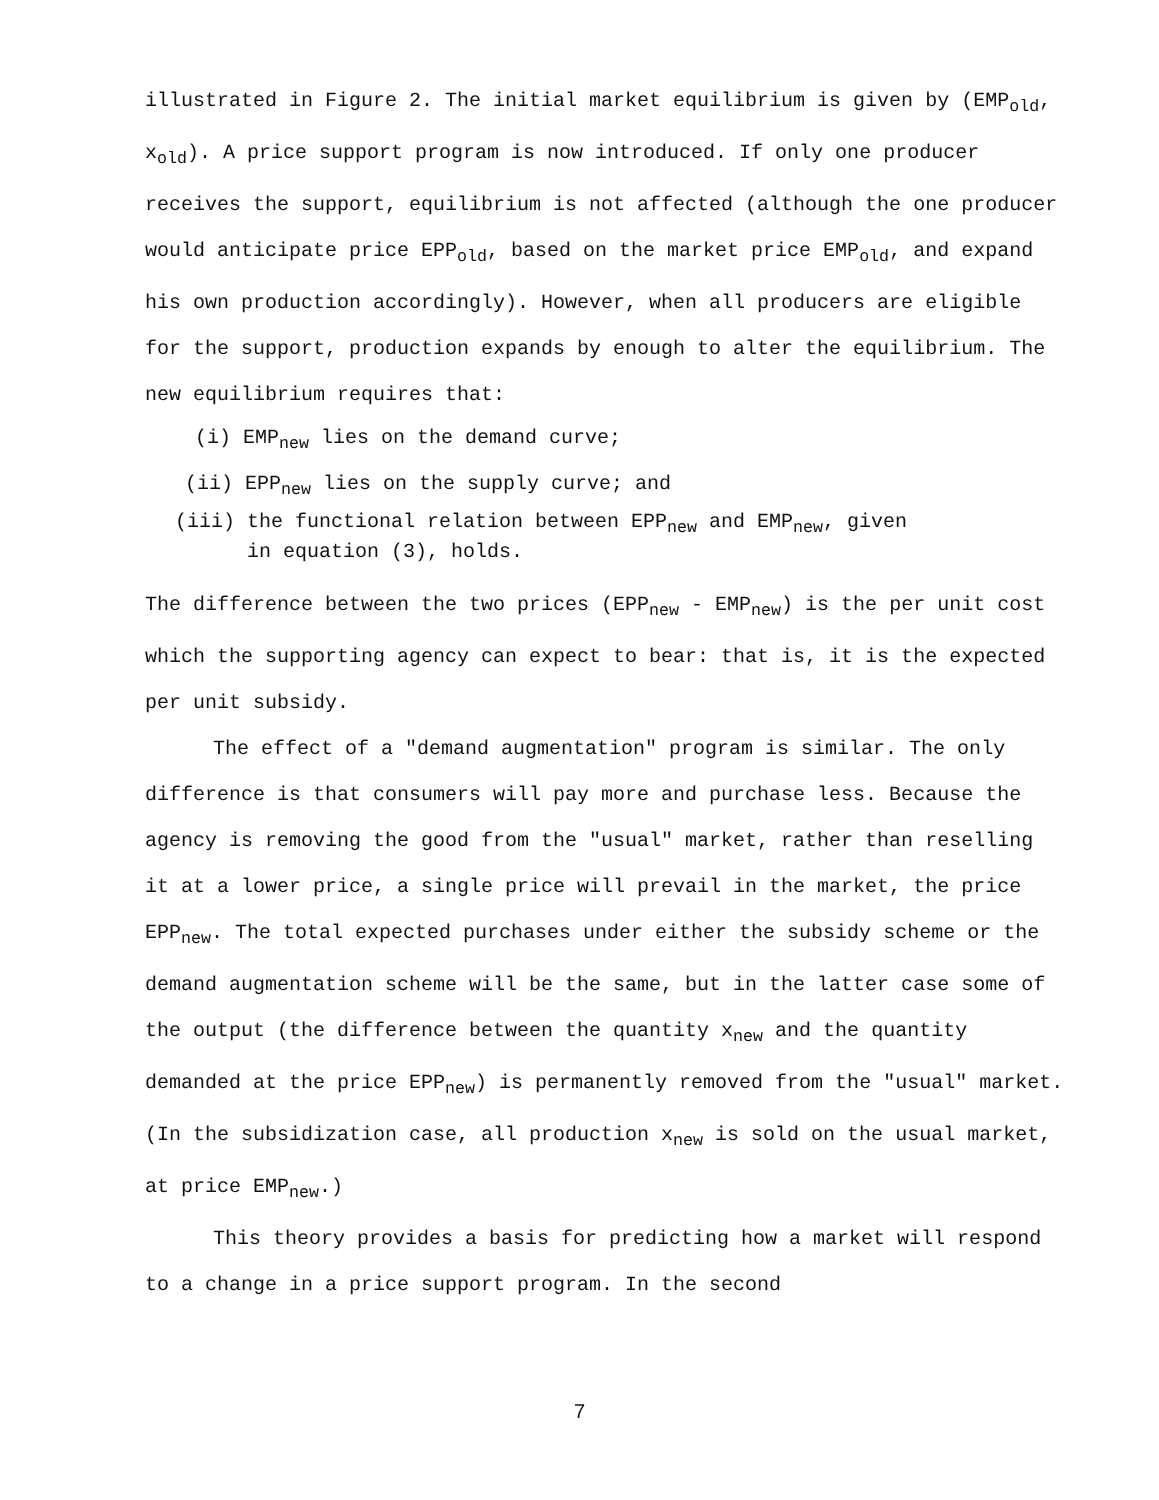illustrated in Figure 2. The initial market equilibrium is given by (EMP<sub>old</sub>, x<sub>old</sub>). A price support program is now introduced. If only one producer receives the support, equilibrium is not affected (although the one producer would anticipate price EPP<sub>old</sub>, based on the market price EMP<sub>old</sub>, and expand his own production accordingly). However, when all producers are eligible for the support, production expands by enough to alter the equilibrium. The new equilibrium requires that:
(i) EMP<sub>new</sub> lies on the demand curve;
(ii) EPP<sub>new</sub> lies on the supply curve; and
(iii) the functional relation between EPP<sub>new</sub> and EMP<sub>new</sub>, given
in equation (3), holds.
The difference between the two prices (EPP<sub>new</sub> - EMP<sub>new</sub>) is the per unit cost which the supporting agency can expect to bear: that is, it is the expected per unit subsidy.
The effect of a "demand augmentation" program is similar. The only difference is that consumers will pay more and purchase less. Because the agency is removing the good from the "usual" market, rather than reselling it at a lower price, a single price will prevail in the market, the price EPP<sub>new</sub>. The total expected purchases under either the subsidy scheme or the demand augmentation scheme will be the same, but in the latter case some of the output (the difference between the quantity x<sub>new</sub> and the quantity demanded at the price EPP<sub>new</sub>) is permanently removed from the "usual" market. (In the subsidization case, all production x<sub>new</sub> is sold on the usual market, at price EMP<sub>new</sub>.)
This theory provides a basis for predicting how a market will respond to a change in a price support program. In the second
7